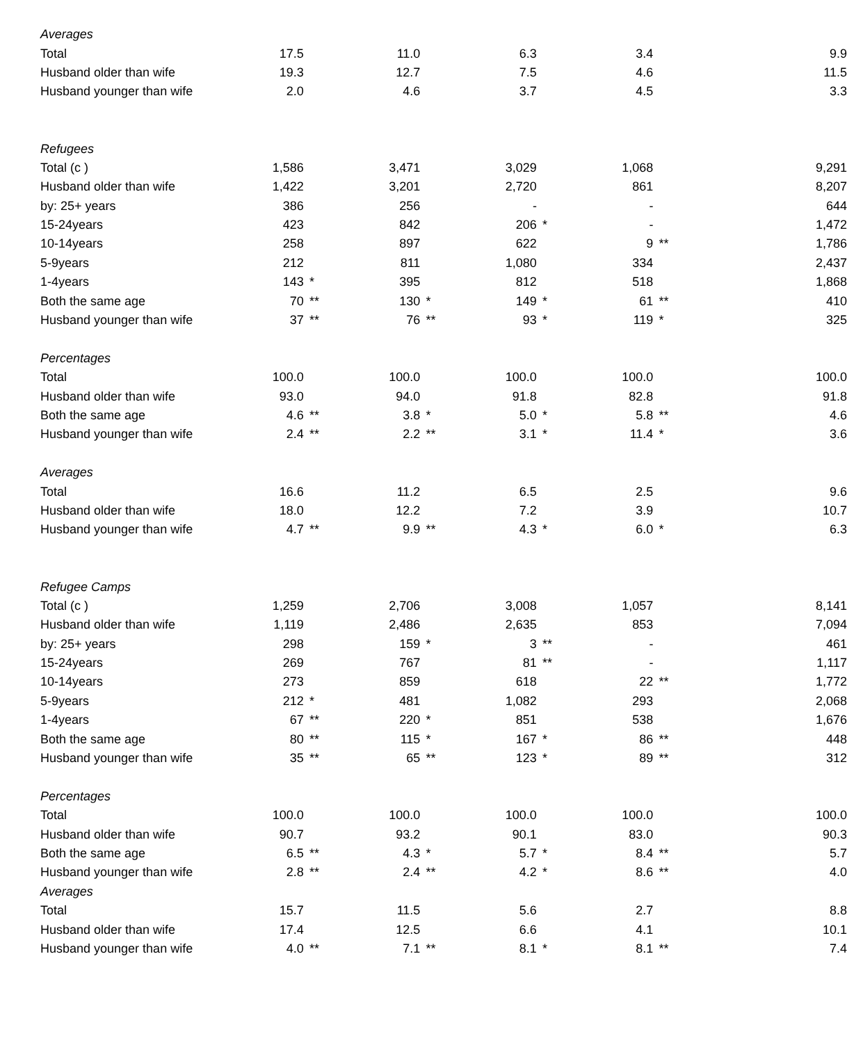| Averages | | | | | | | | | |
| Total | 17.5 | | 11.0 | | 6.3 | | 3.4 | | 9.9 |
| Husband older than wife | 19.3 | | 12.7 | | 7.5 | | 4.6 | | 11.5 |
| Husband younger than wife | 2.0 | | 4.6 | | 3.7 | | 4.5 | | 3.3 |
| Refugees | | | | | | | | | |
| Total (c ) | 1,586 | | 3,471 | | 3,029 | | 1,068 | | 9,291 |
| Husband older than wife | 1,422 | | 3,201 | | 2,720 | | 861 | | 8,207 |
| by: 25+ years | 386 | | 256 | | - | | - | | 644 |
| 15-24years | 423 | | 842 | | 206 | * | - | | 1,472 |
| 10-14years | 258 | | 897 | | 622 | | 9 | ** | 1,786 |
| 5-9years | 212 | | 811 | | 1,080 | | 334 | | 2,437 |
| 1-4years | 143 | * | 395 | | 812 | | 518 | | 1,868 |
| Both the same age | 70 | ** | 130 | * | 149 | * | 61 | ** | 410 |
| Husband younger than wife | 37 | ** | 76 | ** | 93 | * | 119 | * | 325 |
| Percentages | | | | | | | | | |
| Total | 100.0 | | 100.0 | | 100.0 | | 100.0 | | 100.0 |
| Husband older than wife | 93.0 | | 94.0 | | 91.8 | | 82.8 | | 91.8 |
| Both the same age | 4.6 | ** | 3.8 | * | 5.0 | * | 5.8 | ** | 4.6 |
| Husband younger than wife | 2.4 | ** | 2.2 | ** | 3.1 | * | 11.4 | * | 3.6 |
| Averages | | | | | | | | | |
| Total | 16.6 | | 11.2 | | 6.5 | | 2.5 | | 9.6 |
| Husband older than wife | 18.0 | | 12.2 | | 7.2 | | 3.9 | | 10.7 |
| Husband younger than wife | 4.7 | ** | 9.9 | ** | 4.3 | * | 6.0 | * | 6.3 |
| Refugee Camps | | | | | | | | | |
| Total (c ) | 1,259 | | 2,706 | | 3,008 | | 1,057 | | 8,141 |
| Husband older than wife | 1,119 | | 2,486 | | 2,635 | | 853 | | 7,094 |
| by: 25+ years | 298 | | 159 | * | 3 | ** | - | | 461 |
| 15-24years | 269 | | 767 | | 81 | ** | - | | 1,117 |
| 10-14years | 273 | | 859 | | 618 | | 22 | ** | 1,772 |
| 5-9years | 212 | * | 481 | | 1,082 | | 293 | | 2,068 |
| 1-4years | 67 | ** | 220 | * | 851 | | 538 | | 1,676 |
| Both the same age | 80 | ** | 115 | * | 167 | * | 86 | ** | 448 |
| Husband younger than wife | 35 | ** | 65 | ** | 123 | * | 89 | ** | 312 |
| Percentages | | | | | | | | | |
| Total | 100.0 | | 100.0 | | 100.0 | | 100.0 | | 100.0 |
| Husband older than wife | 90.7 | | 93.2 | | 90.1 | | 83.0 | | 90.3 |
| Both the same age | 6.5 | ** | 4.3 | * | 5.7 | * | 8.4 | ** | 5.7 |
| Husband younger than wife | 2.8 | ** | 2.4 | ** | 4.2 | * | 8.6 | ** | 4.0 |
| Averages | | | | | | | | | |
| Total | 15.7 | | 11.5 | | 5.6 | | 2.7 | | 8.8 |
| Husband older than wife | 17.4 | | 12.5 | | 6.6 | | 4.1 | | 10.1 |
| Husband younger than wife | 4.0 | ** | 7.1 | ** | 8.1 | * | 8.1 | ** | 7.4 |